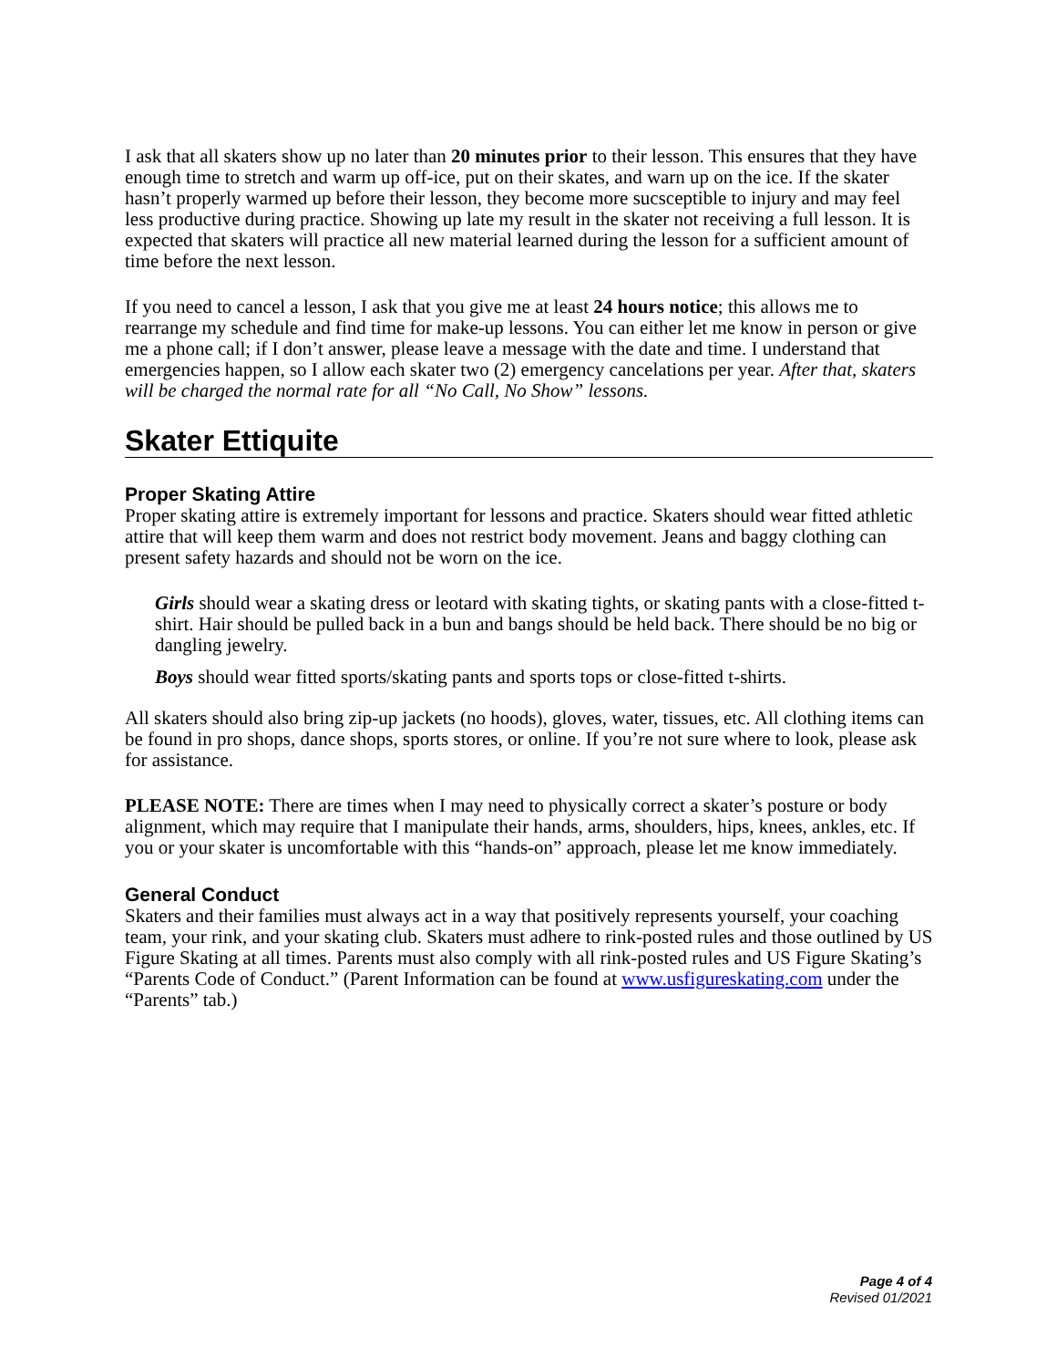I ask that all skaters show up no later than 20 minutes prior to their lesson. This ensures that they have enough time to stretch and warm up off-ice, put on their skates, and warn up on the ice. If the skater hasn’t properly warmed up before their lesson, they become more sucsceptible to injury and may feel less productive during practice. Showing up late my result in the skater not receiving a full lesson. It is expected that skaters will practice all new material learned during the lesson for a sufficient amount of time before the next lesson.
If you need to cancel a lesson, I ask that you give me at least 24 hours notice; this allows me to rearrange my schedule and find time for make-up lessons. You can either let me know in person or give me a phone call; if I don’t answer, please leave a message with the date and time. I understand that emergencies happen, so I allow each skater two (2) emergency cancelations per year. After that, skaters will be charged the normal rate for all “No Call, No Show” lessons.
Skater Ettiquite
Proper Skating Attire
Proper skating attire is extremely important for lessons and practice. Skaters should wear fitted athletic attire that will keep them warm and does not restrict body movement. Jeans and baggy clothing can present safety hazards and should not be worn on the ice.
Girls should wear a skating dress or leotard with skating tights, or skating pants with a close-fitted t-shirt. Hair should be pulled back in a bun and bangs should be held back. There should be no big or dangling jewelry.
Boys should wear fitted sports/skating pants and sports tops or close-fitted t-shirts.
All skaters should also bring zip-up jackets (no hoods), gloves, water, tissues, etc. All clothing items can be found in pro shops, dance shops, sports stores, or online. If you’re not sure where to look, please ask for assistance.
PLEASE NOTE: There are times when I may need to physically correct a skater’s posture or body alignment, which may require that I manipulate their hands, arms, shoulders, hips, knees, ankles, etc. If you or your skater is uncomfortable with this “hands-on” approach, please let me know immediately.
General Conduct
Skaters and their families must always act in a way that positively represents yourself, your coaching team, your rink, and your skating club. Skaters must adhere to rink-posted rules and those outlined by US Figure Skating at all times. Parents must also comply with all rink-posted rules and US Figure Skating’s “Parents Code of Conduct.” (Parent Information can be found at www.usfigureskating.com under the “Parents” tab.)
Page 4 of 4
Revised 01/2021